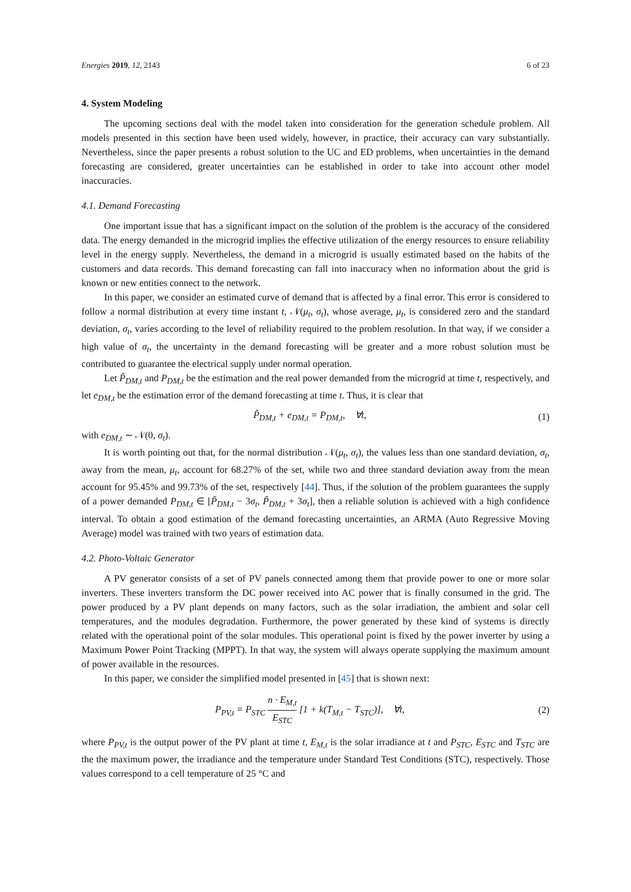Energies 2019, 12, 2143 6 of 23
4. System Modeling
The upcoming sections deal with the model taken into consideration for the generation schedule problem. All models presented in this section have been used widely, however, in practice, their accuracy can vary substantially. Nevertheless, since the paper presents a robust solution to the UC and ED problems, when uncertainties in the demand forecasting are considered, greater uncertainties can be established in order to take into account other model inaccuracies.
4.1. Demand Forecasting
One important issue that has a significant impact on the solution of the problem is the accuracy of the considered data. The energy demanded in the microgrid implies the effective utilization of the energy resources to ensure reliability level in the energy supply. Nevertheless, the demand in a microgrid is usually estimated based on the habits of the customers and data records. This demand forecasting can fall into inaccuracy when no information about the grid is known or new entities connect to the network.
In this paper, we consider an estimated curve of demand that is affected by a final error. This error is considered to follow a normal distribution at every time instant t, 𝒩(μ<sub>t</sub>, σ<sub>t</sub>), whose average, μ<sub>t</sub>, is considered zero and the standard deviation, σ<sub>t</sub>, varies according to the level of reliability required to the problem resolution. In that way, if we consider a high value of σ<sub>t</sub>, the uncertainty in the demand forecasting will be greater and a more robust solution must be contributed to guarantee the electrical supply under normal operation.
Let P̃<sub>DM,t</sub> and P<sub>DM,t</sub> be the estimation and the real power demanded from the microgrid at time t, respectively, and let e<sub>DM,t</sub> be the estimation error of the demand forecasting at time t. Thus, it is clear that
P̃<sub>DM,t</sub> + e<sub>DM,t</sub> = P<sub>DM,t</sub>, ∀t, (1)
with e<sub>DM,t</sub> ∼ 𝒩(0, σ<sub>t</sub>).
It is worth pointing out that, for the normal distribution 𝒩(μ<sub>t</sub>, σ<sub>t</sub>), the values less than one standard deviation, σ<sub>t</sub>, away from the mean, μ<sub>t</sub>, account for 68.27% of the set, while two and three standard deviation away from the mean account for 95.45% and 99.73% of the set, respectively [44]. Thus, if the solution of the problem guarantees the supply of a power demanded P<sub>DM,t</sub> ∈ [P̃<sub>DM,t</sub> − 3σ<sub>t</sub>, P̃<sub>DM,t</sub> + 3σ<sub>t</sub>], then a reliable solution is achieved with a high confidence interval. To obtain a good estimation of the demand forecasting uncertainties, an ARMA (Auto Regressive Moving Average) model was trained with two years of estimation data.
4.2. Photo-Voltaic Generator
A PV generator consists of a set of PV panels connected among them that provide power to one or more solar inverters. These inverters transform the DC power received into AC power that is finally consumed in the grid. The power produced by a PV plant depends on many factors, such as the solar irradiation, the ambient and solar cell temperatures, and the modules degradation. Furthermore, the power generated by these kind of systems is directly related with the operational point of the solar modules. This operational point is fixed by the power inverter by using a Maximum Power Point Tracking (MPPT). In that way, the system will always operate supplying the maximum amount of power available in the resources.
In this paper, we consider the simplified model presented in [45] that is shown next:
P<sub>PV,t</sub> = P<sub>STC</sub> n · E<sub>M,t</sub> E<sub>STC</sub> [1 + k(T<sub>M,t</sub> − T<sub>STC</sub>)], ∀t, (2)
where P<sub>PV,t</sub> is the output power of the PV plant at time t, E<sub>M,t</sub> is the solar irradiance at t and P<sub>STC</sub>, E<sub>STC</sub> and T<sub>STC</sub> are the the maximum power, the irradiance and the temperature under Standard Test Conditions (STC), respectively. Those values correspond to a cell temperature of 25 °C and